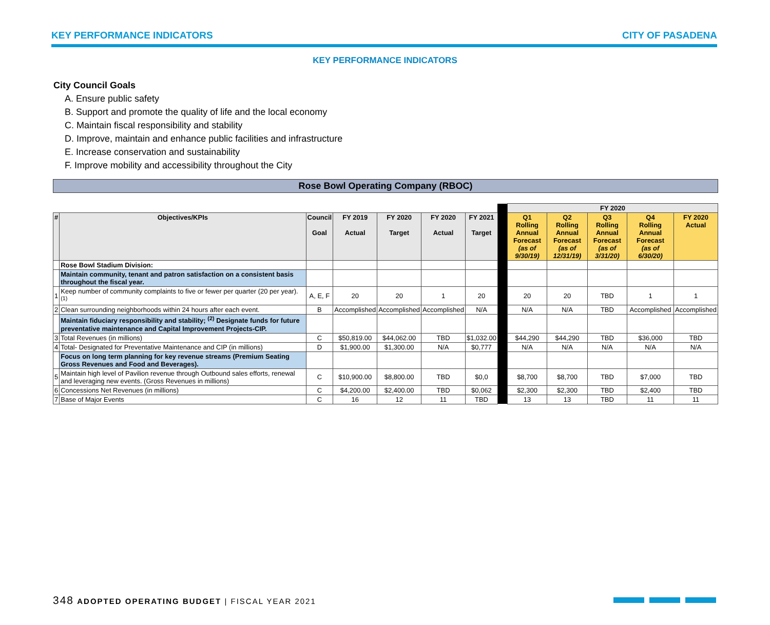KEY PERFORMANCE INDICATORS CITY OF PASADENA
KEY PERFORMANCE INDICATORS
City Council Goals
A. Ensure public safety
B. Support and promote the quality of life and the local economy
C. Maintain fiscal responsibility and stability
D. Improve, maintain and enhance public facilities and infrastructure
E. Increase conservation and sustainability
F. Improve mobility and accessibility throughout the City
Rose Bowl Operating Company (RBOC)
| | | | | | | | | FY 2020 | | | | |
| # | Objectives/KPIs | Council Goal | FY 2019 Actual | FY 2020 Target | FY 2020 Actual | FY 2021 Target | | Q1 Rolling Annual Forecast (as of 9/30/19) | Q2 Rolling Annual Forecast (as of 12/31/19) | Q3 Rolling Annual Forecast (as of 3/31/20) | Q4 Rolling Annual Forecast (as of 6/30/20) | FY 2020 Actual |
| | Rose Bowl Stadium Division: | | | | | | | | | | | |
| | Maintain community, tenant and patron satisfaction on a consistent basis throughout the fiscal year. | | | | | | | | | | | |
| 1 | Keep number of community complaints to five or fewer per quarter (20 per year). <sup>(1)</sup> | A, E, F | 20 | 20 | 1 | 20 | | 20 | 20 | TBD | 1 | 1 |
| 2 | Clean surrounding neighborhoods within 24 hours after each event. | B | Accomplished | Accomplished | Accomplished | N/A | | N/A | N/A | TBD | Accomplished | Accomplished |
| | Maintain fiduciary responsibility and stability; <sup>(2)</sup> Designate funds for future preventative maintenance and Capital Improvement Projects-CIP. | | | | | | | | | | | |
| 3 | Total Revenues (in millions) | C | $50,819.00 | $44,062.00 | TBD | $1,032.00 | | $44,290 | $44,290 | TBD | $36,000 | TBD |
| 4 | Total- Designated for Preventative Maintenance and CIP (in millions) | D | $1,900.00 | $1,300.00 | N/A | $0,777 | | N/A | N/A | N/A | N/A | N/A |
| | Focus on long term planning for key revenue streams (Premium Seating Gross Revenues and Food and Beverages). | | | | | | | | | | | |
| 5 | Maintain high level of Pavilion revenue through Outbound sales efforts, renewal and leveraging new events. (Gross Revenues in millions) | C | $10,900.00 | $8,800.00 | TBD | $0,0 | | $8,700 | $8,700 | TBD | $7,000 | TBD |
| 6 | Concessions Net Revenues (in millions) | C | $4,200.00 | $2,400.00 | TBD | $0,062 | | $2,300 | $2,300 | TBD | $2,400 | TBD |
| 7 | Base of Major Events | C | 16 | 12 | 11 | TBD | | 13 | 13 | TBD | 11 | 11 |
348 ADOPTED OPERATING BUDGET | FISCAL YEAR 2021